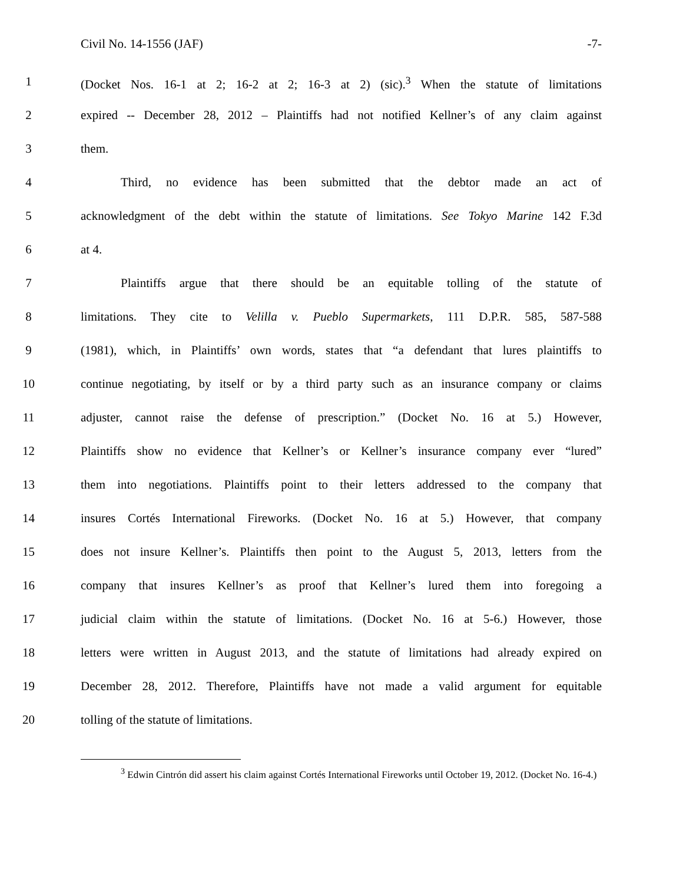Civil No. 14-1556 (JAF) -7-
1 (Docket Nos. 16-1 at 2; 16-2 at 2; 16-3 at 2) (sic).<sup>3</sup> When the statute of limitations
2 expired -- December 28, 2012 – Plaintiffs had not notified Kellner’s of any claim against
3 them.
4 Third, no evidence has been submitted that the debtor made an act of
5 acknowledgment of the debt within the statute of limitations. See Tokyo Marine 142 F.3d
6 at 4.
7 Plaintiffs argue that there should be an equitable tolling of the statute of
8 limitations. They cite to Velilla v. Pueblo Supermarkets, 111 D.P.R. 585, 587-588
9 (1981), which, in Plaintiffs’ own words, states that “a defendant that lures plaintiffs to
10 continue negotiating, by itself or by a third party such as an insurance company or claims
11 adjuster, cannot raise the defense of prescription.” (Docket No. 16 at 5.) However,
12 Plaintiffs show no evidence that Kellner’s or Kellner’s insurance company ever “lured”
13 them into negotiations. Plaintiffs point to their letters addressed to the company that
14 insures Cortés International Fireworks. (Docket No. 16 at 5.) However, that company
15 does not insure Kellner’s. Plaintiffs then point to the August 5, 2013, letters from the
16 company that insures Kellner’s as proof that Kellner’s lured them into foregoing a
17 judicial claim within the statute of limitations. (Docket No. 16 at 5-6.) However, those
18 letters were written in August 2013, and the statute of limitations had already expired on
19 December 28, 2012. Therefore, Plaintiffs have not made a valid argument for equitable
20 tolling of the statute of limitations.
<sup>3</sup> Edwin Cintrón did assert his claim against Cortés International Fireworks until October 19, 2012. (Docket No. 16-4.)